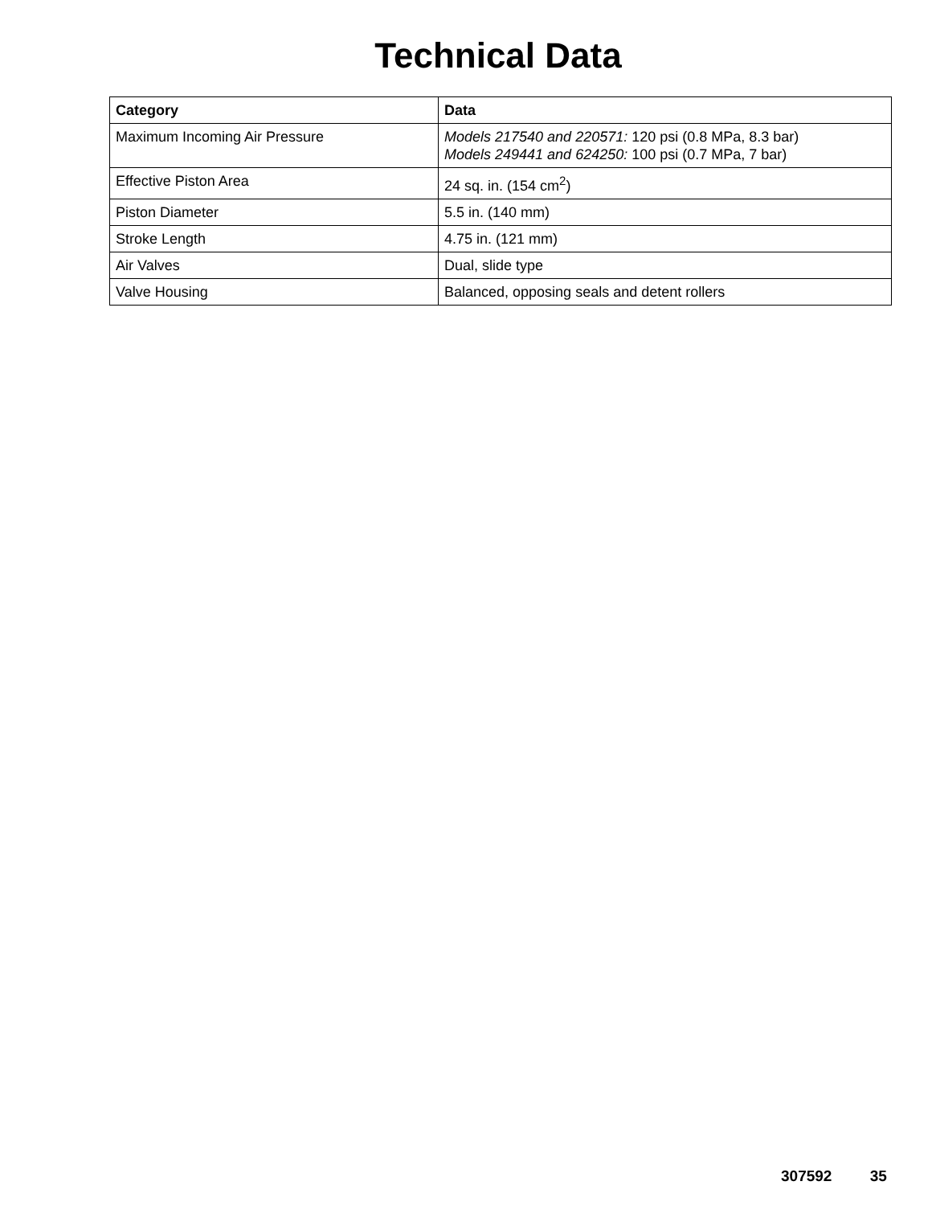Technical Data
| Category | Data |
| --- | --- |
| Maximum Incoming Air Pressure | Models 217540 and 220571: 120 psi (0.8 MPa, 8.3 bar) Models 249441 and 624250: 100 psi (0.7 MPa, 7 bar) |
| Effective Piston Area | 24 sq. in. (154 cm<sup>2</sup>) |
| Piston Diameter | 5.5 in. (140 mm) |
| Stroke Length | 4.75 in. (121 mm) |
| Air Valves | Dual, slide type |
| Valve Housing | Balanced, opposing seals and detent rollers |
307592 35